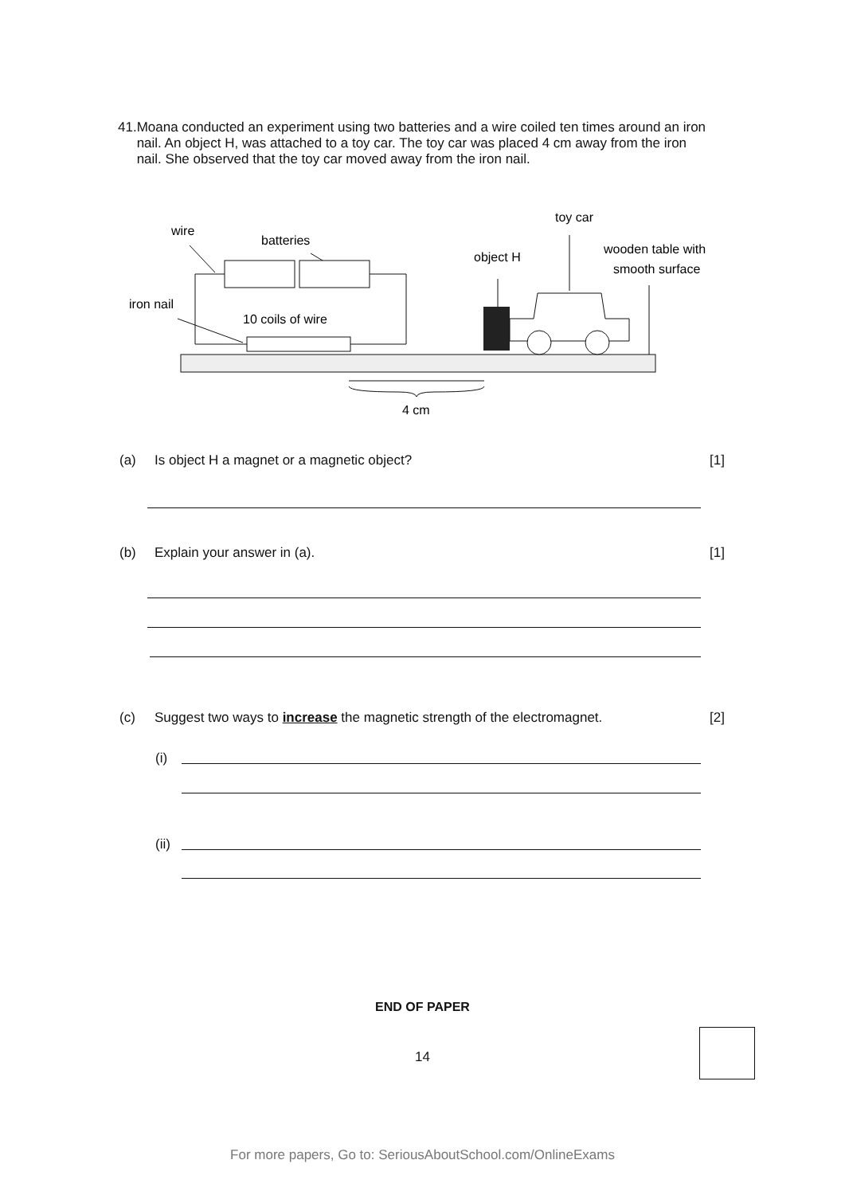41. Moana conducted an experiment using two batteries and a wire coiled ten times around an iron nail. An object H, was attached to a toy car. The toy car was placed 4 cm away from the iron nail. She observed that the toy car moved away from the iron nail.
wire
batteries
iron nail
10 coils of wire
object H
toy car
wooden table with
smooth surface
4 cm
(a) Is object H a magnet or a magnetic object?
[1]
(b) Explain your answer in (a). [1]
(c) Suggest two ways to increase the magnetic strength of the electromagnet.
[2]
(i)
(ii)
END OF PAPER
14
For more papers, Go to: SeriousAboutSchool.com/OnlineExams